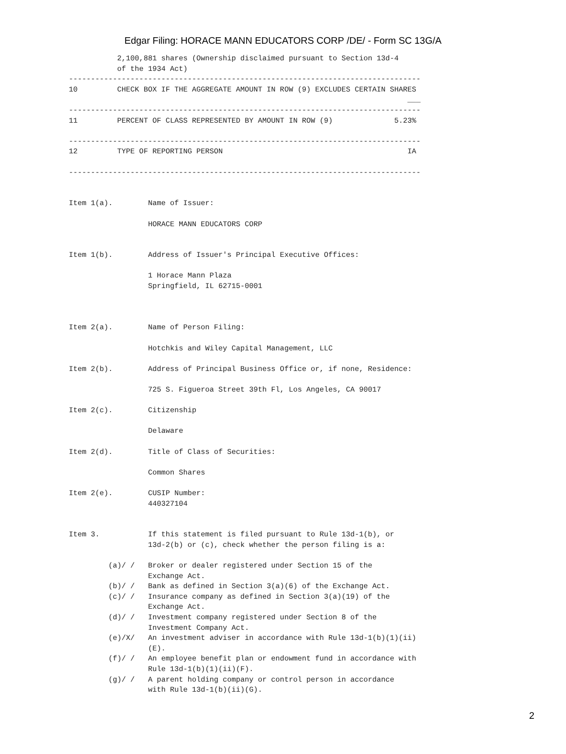Edgar Filing: HORACE MANN EDUCATORS CORP /DE/ - Form SC 13G/A
           2,100,881 shares (Ownership disclaimed pursuant to Section 13d-4
           of the 1934 Act)
--------------------------------------------------------------------------------
10         CHECK BOX IF THE AGGREGATE AMOUNT IN ROW (9) EXCLUDES CERTAIN SHARES
                                                                             ___
--------------------------------------------------------------------------------
11         PERCENT OF CLASS REPRESENTED BY AMOUNT IN ROW (9)              5.23%

--------------------------------------------------------------------------------
12         TYPE OF REPORTING PERSON                                          IA

--------------------------------------------------------------------------------


Item 1(a).        Name of Issuer:

                  HORACE MANN EDUCATORS CORP


Item 1(b).        Address of Issuer's Principal Executive Offices:

                  1 Horace Mann Plaza
                  Springfield, IL 62715-0001



Item 2(a).        Name of Person Filing:

                  Hotchkis and Wiley Capital Management, LLC

Item 2(b).        Address of Principal Business Office or, if none, Residence:

                  725 S. Figueroa Street 39th Fl, Los Angeles, CA 90017

Item 2(c).        Citizenship

                  Delaware

Item 2(d).        Title of Class of Securities:

                  Common Shares

Item 2(e).        CUSIP Number:
                  440327104


Item 3.           If this statement is filed pursuant to Rule 13d-1(b), or
                  13d-2(b) or (c), check whether the person filing is a:

         (a)/ /   Broker or dealer registered under Section 15 of the
                  Exchange Act.
         (b)/ /   Bank as defined in Section 3(a)(6) of the Exchange Act.
         (c)/ /   Insurance company as defined in Section 3(a)(19) of the
                  Exchange Act.
         (d)/ /   Investment company registered under Section 8 of the
                  Investment Company Act.
         (e)/X/   An investment adviser in accordance with Rule 13d-1(b)(1)(ii)
                  (E).
         (f)/ /   An employee benefit plan or endowment fund in accordance with
                  Rule 13d-1(b)(1)(ii)(F).
         (g)/ /   A parent holding company or control person in accordance
                  with Rule 13d-1(b)(ii)(G).
2